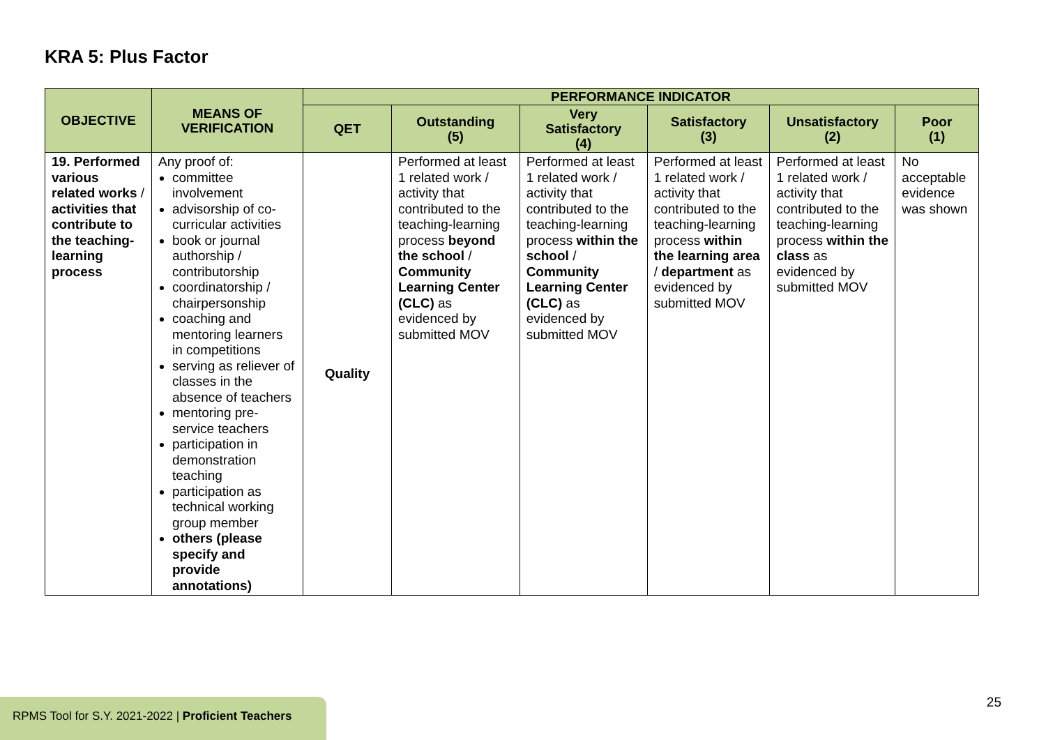KRA 5: Plus Factor
| OBJECTIVE | MEANS OF VERIFICATION | PERFORMANCE INDICATOR | | | | | |
| --- | --- | --- | --- | --- | --- | --- | --- |
| | | QET | Outstanding (5) | Very Satisfactory (4) | Satisfactory (3) | Unsatisfactory (2) | Poor (1) |
| 19. Performed various related works / activities that contribute to the teaching-learning process | Any proof of: committee involvement advisorship of co-curricular activities book or journal authorship / contributorship coordinatorship / chairpersonship coaching and mentoring learners in competitions serving as reliever of classes in the absence of teachers mentoring pre-service teachers participation in demonstration teaching participation as technical working group member others (please specify and provide annotations) | Quality | Performed at least 1 related work / activity that contributed to the teaching-learning process beyond the school / Community Learning Center (CLC) as evidenced by submitted MOV | Performed at least 1 related work / activity that contributed to the teaching-learning process within the school / Community Learning Center (CLC) as evidenced by submitted MOV | Performed at least 1 related work / activity that contributed to the teaching-learning process within the learning area / department as evidenced by submitted MOV | Performed at least 1 related work / activity that contributed to the teaching-learning process within the class as evidenced by submitted MOV | No acceptable evidence was shown |
25
RPMS Tool for S.Y. 2021-2022 | Proficient Teachers